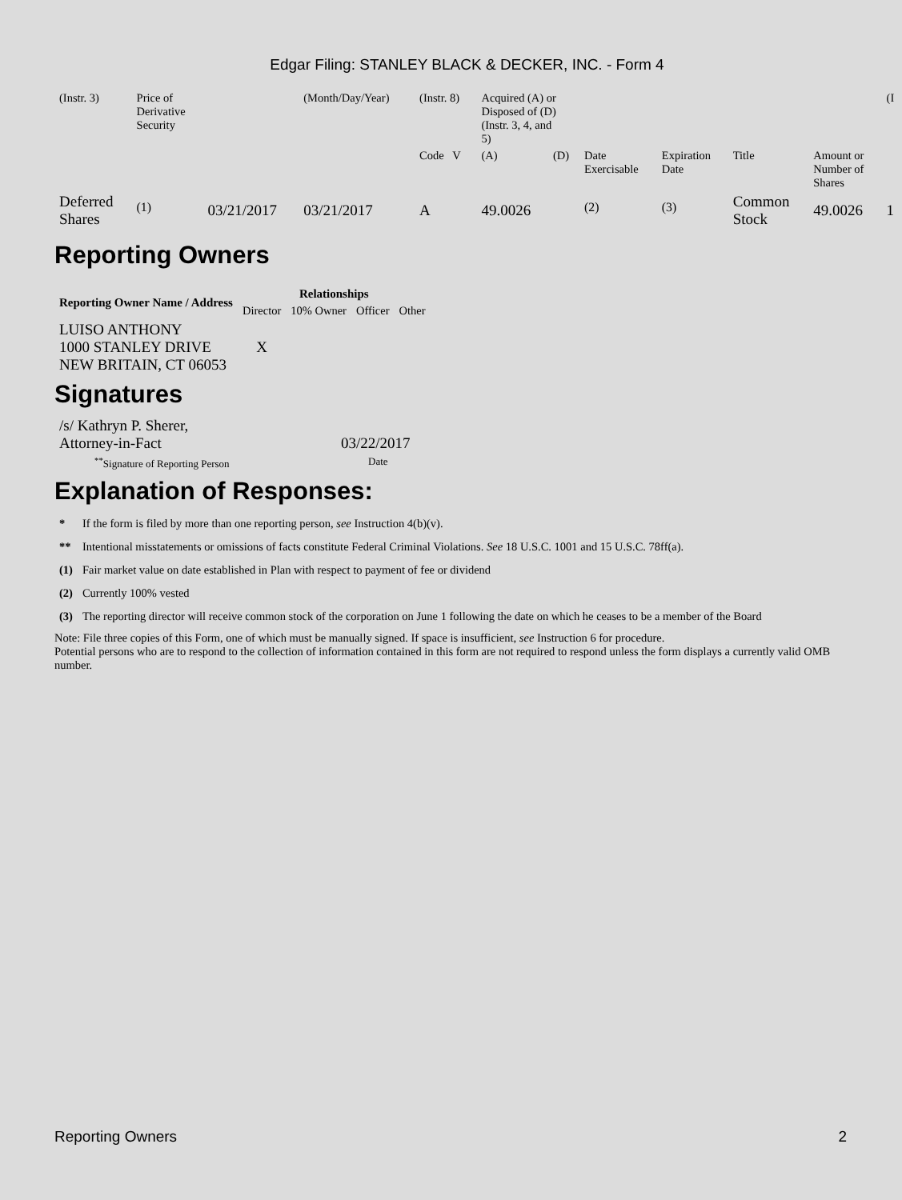Edgar Filing: STANLEY BLACK & DECKER, INC. - Form 4
| (Instr. 3) | Price of Derivative Security | | (Month/Day/Year) | (Instr. 8) | Acquired (A) or Disposed of (D) (Instr. 3, 4, and 5) | | | | | | (I |
| | | | | Code V | (A) | (D) | Date Exercisable | Expiration Date | Title | Amount or Number of Shares | |
| Deferred Shares | <sup>(1)</sup> | 03/21/2017 | 03/21/2017 | A | 49.0026 | | <sup>(2)</sup> | <sup>(3)</sup> | Common Stock | 49.0026 | 1 |
Reporting Owners
| Reporting Owner Name / Address | Relationships | | | |
| --- | --- | --- | --- | --- |
| | Director | 10% Owner | Officer | Other |
| LUISO ANTHONY 1000 STANLEY DRIVE NEW BRITAIN, CT 06053 | X | | | |
Signatures
| /s/ Kathryn P. Sherer, Attorney-in-Fact | 03/22/2017 |
| <sup>**</sup> Signature of Reporting Person | Date |
Explanation of Responses:
| * | If the form is filed by more than one reporting person, see Instruction 4(b)(v). |
| ** | Intentional misstatements or omissions of facts constitute Federal Criminal Violations. See 18 U.S.C. 1001 and 15 U.S.C. 78ff(a). |
| (1) | Fair market value on date established in Plan with respect to payment of fee or dividend |
| (2) | Currently 100% vested |
| (3) | The reporting director will receive common stock of the corporation on June 1 following the date on which he ceases to be a member of the Board |
Note: File three copies of this Form, one of which must be manually signed. If space is insufficient, see Instruction 6 for procedure.
Potential persons who are to respond to the collection of information contained in this form are not required to respond unless the form displays a currently valid OMB number.
Reporting Owners 2